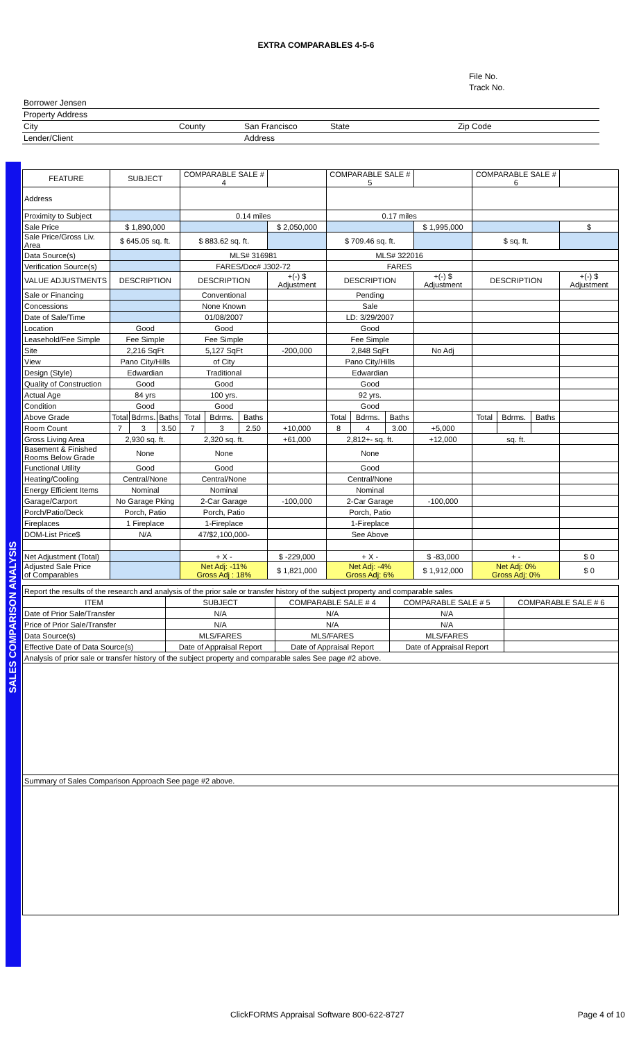SALES COMPARISON ANALYSIS
EXTRA COMPARABLES 4-5-6
File No.
Track No.
| Borrower Jensen | | | | |
| Property Address | | | | |
| City | County | San Francisco | State | Zip Code |
| Lender/Client | | Address | | |
| FEATURE | SUBJECT | | | COMPARABLE SALE # 4 | | | | COMPARABLE SALE # 5 | | | | COMPARABLE SALE # 6 | | | |
| --- | --- | --- | --- | --- | --- | --- | --- | --- | --- | --- | --- | --- | --- | --- | --- |
| Address | | | | | | | | | | | | | | | |
| Proximity to Subject | | | | 0.14 miles | | | | 0.17 miles | | | | | | | |
| Sale Price | $ 1,890,000 | | | | | | $ 2,050,000 | | | | $ 1,995,000 | | | | $ |
| Sale Price/Gross Liv. Area | $ 645.05 sq. ft. | | | $ 883.62 sq. ft. | | | | $ 709.46 sq. ft. | | | | $ sq. ft. | | | |
| Data Source(s) | | | | MLS# 316981 | | | | MLS# 322016 | | | | | | | |
| Verification Source(s) | | | | FARES/Doc# J302-72 | | | | FARES | | | | | | | |
| VALUE ADJUSTMENTS | DESCRIPTION | | | DESCRIPTION | | | +(-) $ Adjustment | DESCRIPTION | | | +(-) $ Adjustment | DESCRIPTION | | | +(-) $ Adjustment |
| Sale or Financing | | | | Conventional | | | | Pending | | | | | | | |
| Concessions | | | | None Known | | | | Sale | | | | | | | |
| Date of Sale/Time | | | | 01/08/2007 | | | | LD: 3/29/2007 | | | | | | | |
| Location | Good | | | Good | | | | Good | | | | | | | |
| Leasehold/Fee Simple | Fee Simple | | | Fee Simple | | | | Fee Simple | | | | | | | |
| Site | 2,216 SqFt | | | 5,127 SqFt | | | -200,000 | 2,848 SqFt | | | No Adj | | | | |
| View | Pano City/Hills | | | of City | | | | Pano City/Hills | | | | | | | |
| Design (Style) | Edwardian | | | Traditional | | | | Edwardian | | | | | | | |
| Quality of Construction | Good | | | Good | | | | Good | | | | | | | |
| Actual Age | 84 yrs | | | 100 yrs. | | | | 92 yrs. | | | | | | | |
| Condition | Good | | | Good | | | | Good | | | | | | | |
| Above Grade | Total | Bdrms. | Baths | Total | Bdrms. | Baths | | Total | Bdrms. | Baths | | Total | Bdrms. | Baths | |
| Room Count | 7 | 3 | 3.50 | 7 | 3 | 2.50 | +10,000 | 8 | 4 | 3.00 | +5,000 | | | | |
| Gross Living Area | 2,930 sq. ft. | | | 2,320 sq. ft. | | | +61,000 | 2,812+- sq. ft. | | | +12,000 | sq. ft. | | | |
| Basement & Finished Rooms Below Grade | None | | | None | | | | None | | | | | | | |
| Functional Utility | Good | | | Good | | | | Good | | | | | | | |
| Heating/Cooling | Central/None | | | Central/None | | | | Central/None | | | | | | | |
| Energy Efficient Items | Nominal | | | Nominal | | | | Nominal | | | | | | | |
| Garage/Carport | No Garage Pking | | | 2-Car Garage | | | -100,000 | 2-Car Garage | | | -100,000 | | | | |
| Porch/Patio/Deck | Porch, Patio | | | Porch, Patio | | | | Porch, Patio | | | | | | | |
| Fireplaces | 1 Fireplace | | | 1-Fireplace | | | | 1-Fireplace | | | | | | | |
| DOM-List Price$ | N/A | | | 47/$2,100,000- | | | | See Above | | | | | | | |
| Net Adjustment (Total) | | | | + X - | | | $ -229,000 | + X - | | | $ -83,000 | + - | | | $ 0 |
| Adjusted Sale Price of Comparables | | | | Net Adj: -11% Gross Adj : 18% | | | $ 1,821,000 | Net Adj: -4% Gross Adj: 6% | | | $ 1,912,000 | Net Adj: 0% Gross Adj: 0% | | | $ 0 |
| Report the results of the research and analysis of the prior sale or transfer history of the subject property and comparable sales | | | | |
| ITEM | SUBJECT | COMPARABLE SALE # 4 | COMPARABLE SALE # 5 | COMPARABLE SALE # 6 |
| Date of Prior Sale/Transfer | N/A | N/A | N/A | |
| Price of Prior Sale/Transfer | N/A | N/A | N/A | |
| Data Source(s) | MLS/FARES | MLS/FARES | MLS/FARES | |
| Effective Date of Data Source(s) | Date of Appraisal Report | Date of Appraisal Report | Date of Appraisal Report | |
| Analysis of prior sale or transfer history of the subject property and comparable sales See page #2 above. | | | | |
| Summary of Sales Comparison Approach See page #2 above. | | | | |
ClickFORMS Appraisal Software 800-622-8727 Page 4 of 10